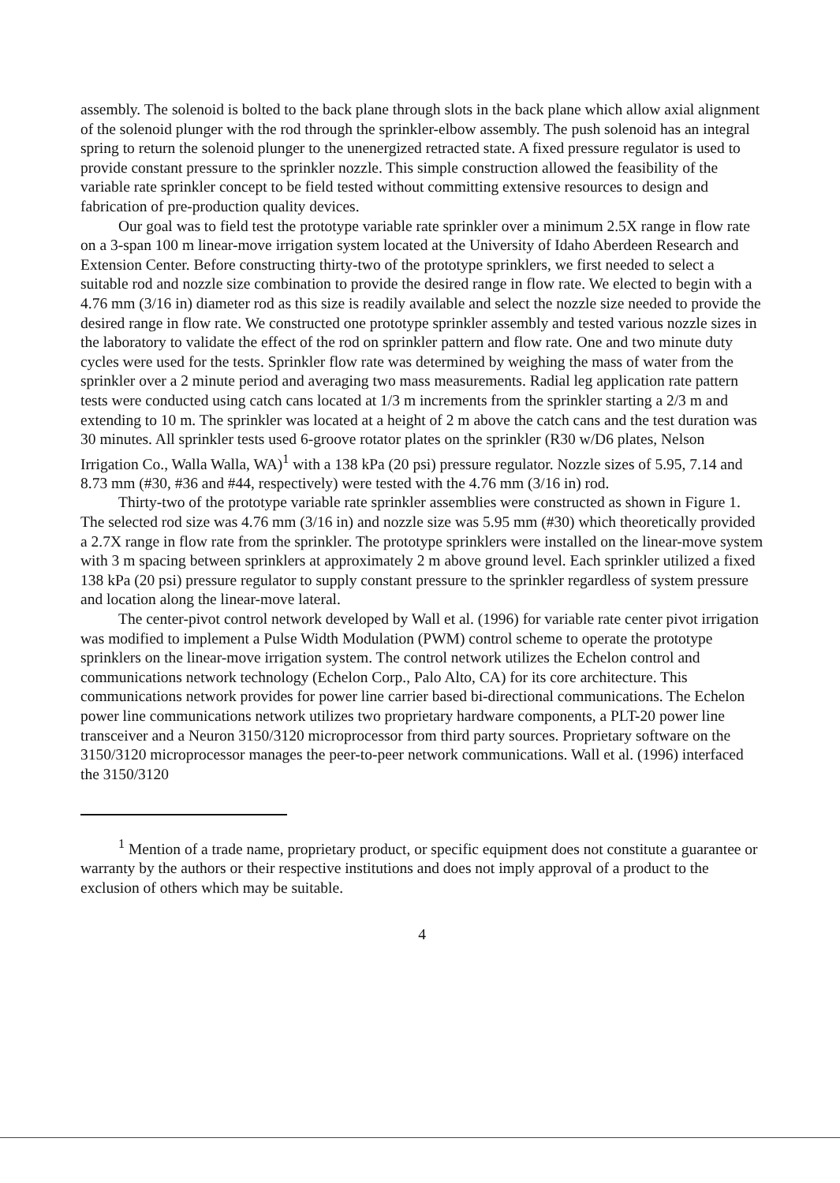assembly. The solenoid is bolted to the back plane through slots in the back plane which allow axial alignment of the solenoid plunger with the rod through the sprinkler-elbow assembly. The push solenoid has an integral spring to return the solenoid plunger to the unenergized retracted state. A fixed pressure regulator is used to provide constant pressure to the sprinkler nozzle. This simple construction allowed the feasibility of the variable rate sprinkler concept to be field tested without committing extensive resources to design and fabrication of pre-production quality devices.
Our goal was to field test the prototype variable rate sprinkler over a minimum 2.5X range in flow rate on a 3-span 100 m linear-move irrigation system located at the University of Idaho Aberdeen Research and Extension Center. Before constructing thirty-two of the prototype sprinklers, we first needed to select a suitable rod and nozzle size combination to provide the desired range in flow rate. We elected to begin with a 4.76 mm (3/16 in) diameter rod as this size is readily available and select the nozzle size needed to provide the desired range in flow rate. We constructed one prototype sprinkler assembly and tested various nozzle sizes in the laboratory to validate the effect of the rod on sprinkler pattern and flow rate. One and two minute duty cycles were used for the tests. Sprinkler flow rate was determined by weighing the mass of water from the sprinkler over a 2 minute period and averaging two mass measurements. Radial leg application rate pattern tests were conducted using catch cans located at 1/3 m increments from the sprinkler starting a 2/3 m and extending to 10 m. The sprinkler was located at a height of 2 m above the catch cans and the test duration was 30 minutes. All sprinkler tests used 6-groove rotator plates on the sprinkler (R30 w/D6 plates, Nelson Irrigation Co., Walla Walla, WA)<sup>1</sup> with a 138 kPa (20 psi) pressure regulator. Nozzle sizes of 5.95, 7.14 and 8.73 mm (#30, #36 and #44, respectively) were tested with the 4.76 mm (3/16 in) rod.
Thirty-two of the prototype variable rate sprinkler assemblies were constructed as shown in Figure 1. The selected rod size was 4.76 mm (3/16 in) and nozzle size was 5.95 mm (#30) which theoretically provided a 2.7X range in flow rate from the sprinkler. The prototype sprinklers were installed on the linear-move system with 3 m spacing between sprinklers at approximately 2 m above ground level. Each sprinkler utilized a fixed 138 kPa (20 psi) pressure regulator to supply constant pressure to the sprinkler regardless of system pressure and location along the linear-move lateral.
The center-pivot control network developed by Wall et al. (1996) for variable rate center pivot irrigation was modified to implement a Pulse Width Modulation (PWM) control scheme to operate the prototype sprinklers on the linear-move irrigation system. The control network utilizes the Echelon control and communications network technology (Echelon Corp., Palo Alto, CA) for its core architecture. This communications network provides for power line carrier based bi-directional communications. The Echelon power line communications network utilizes two proprietary hardware components, a PLT-20 power line transceiver and a Neuron 3150/3120 microprocessor from third party sources. Proprietary software on the 3150/3120 microprocessor manages the peer-to-peer network communications. Wall et al. (1996) interfaced the 3150/3120
<sup>1</sup> Mention of a trade name, proprietary product, or specific equipment does not constitute a guarantee or warranty by the authors or their respective institutions and does not imply approval of a product to the exclusion of others which may be suitable.
4